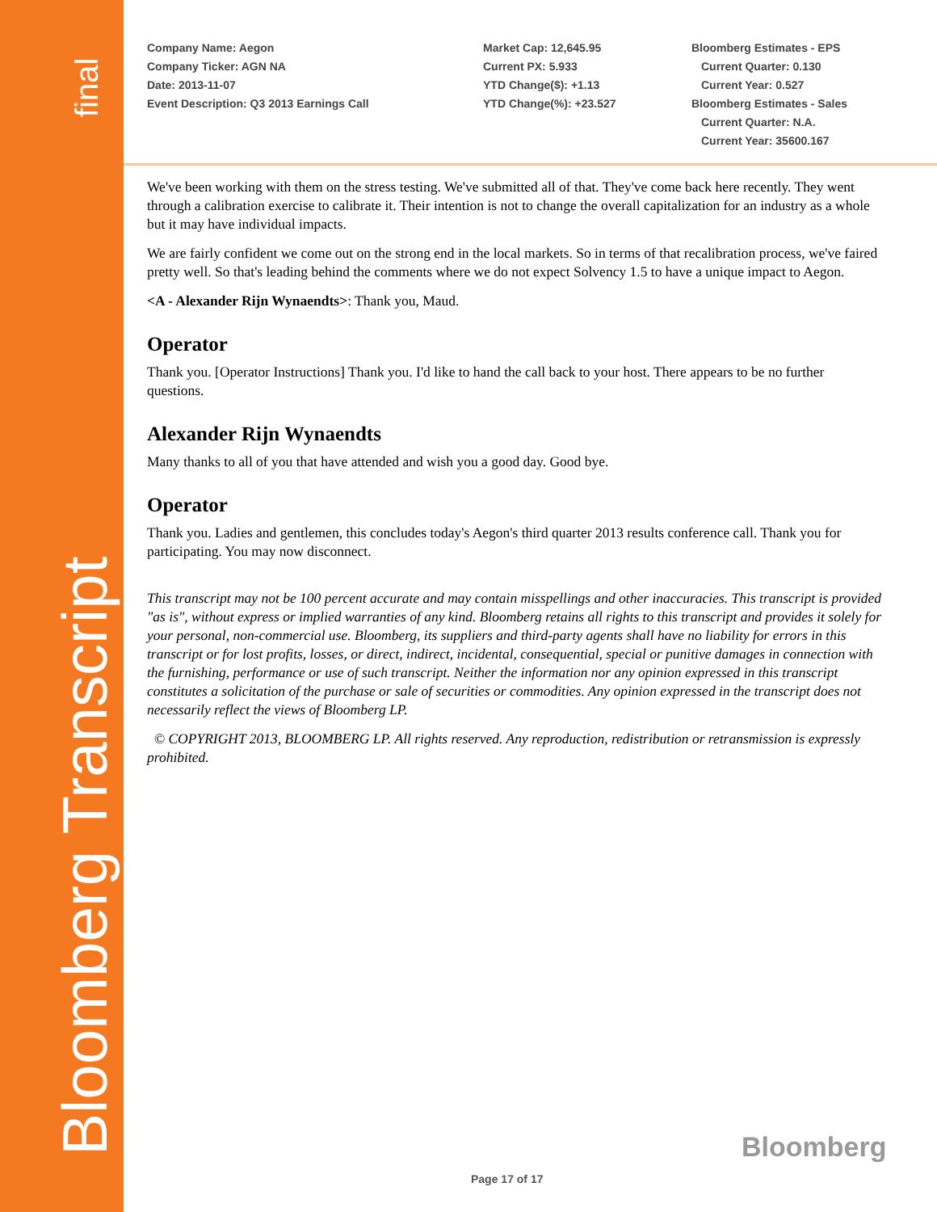final
Bloomberg Transcript
Company Name: Aegon
Company Ticker: AGN NA
Date: 2013-11-07
Event Description: Q3 2013 Earnings Call
Market Cap: 12,645.95
Current PX: 5.933
YTD Change($): +1.13
YTD Change(%): +23.527
Bloomberg Estimates - EPS
Current Quarter: 0.130
Current Year: 0.527
Bloomberg Estimates - Sales
Current Quarter: N.A.
Current Year: 35600.167
We've been working with them on the stress testing. We've submitted all of that. They've come back here recently. They went through a calibration exercise to calibrate it. Their intention is not to change the overall capitalization for an industry as a whole but it may have individual impacts.
We are fairly confident we come out on the strong end in the local markets. So in terms of that recalibration process, we've faired pretty well. So that's leading behind the comments where we do not expect Solvency 1.5 to have a unique impact to Aegon.
<A - Alexander Rijn Wynaendts>: Thank you, Maud.
Operator
Thank you. [Operator Instructions] Thank you. I'd like to hand the call back to your host. There appears to be no further questions.
Alexander Rijn Wynaendts
Many thanks to all of you that have attended and wish you a good day. Good bye.
Operator
Thank you. Ladies and gentlemen, this concludes today's Aegon's third quarter 2013 results conference call. Thank you for participating. You may now disconnect.
This transcript may not be 100 percent accurate and may contain misspellings and other inaccuracies. This transcript is provided "as is", without express or implied warranties of any kind. Bloomberg retains all rights to this transcript and provides it solely for your personal, non-commercial use. Bloomberg, its suppliers and third-party agents shall have no liability for errors in this transcript or for lost profits, losses, or direct, indirect, incidental, consequential, special or punitive damages in connection with the furnishing, performance or use of such transcript. Neither the information nor any opinion expressed in this transcript constitutes a solicitation of the purchase or sale of securities or commodities. Any opinion expressed in the transcript does not necessarily reflect the views of Bloomberg LP.
© COPYRIGHT 2013, BLOOMBERG LP. All rights reserved. Any reproduction, redistribution or retransmission is expressly prohibited.
Bloomberg
Page 17 of 17